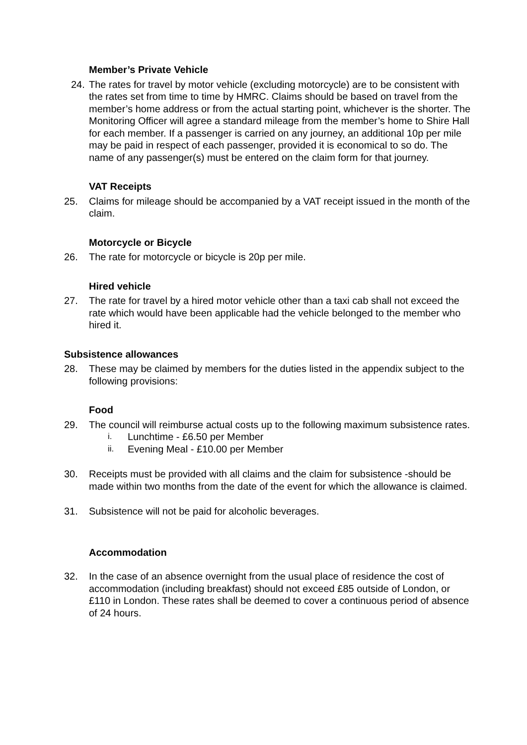Member’s Private Vehicle
24. The rates for travel by motor vehicle (excluding motorcycle) are to be consistent with the rates set from time to time by HMRC. Claims should be based on travel from the member’s home address or from the actual starting point, whichever is the shorter. The Monitoring Officer will agree a standard mileage from the member’s home to Shire Hall for each member. If a passenger is carried on any journey, an additional 10p per mile may be paid in respect of each passenger, provided it is economical to so do. The name of any passenger(s) must be entered on the claim form for that journey.
VAT Receipts
25. Claims for mileage should be accompanied by a VAT receipt issued in the month of the claim.
Motorcycle or Bicycle
26. The rate for motorcycle or bicycle is 20p per mile.
Hired vehicle
27. The rate for travel by a hired motor vehicle other than a taxi cab shall not exceed the rate which would have been applicable had the vehicle belonged to the member who hired it.
Subsistence allowances
28. These may be claimed by members for the duties listed in the appendix subject to the following provisions:
Food
29. The council will reimburse actual costs up to the following maximum subsistence rates.
i. Lunchtime - £6.50 per Member
ii. Evening Meal - £10.00 per Member
30. Receipts must be provided with all claims and the claim for subsistence -should be made within two months from the date of the event for which the allowance is claimed.
31. Subsistence will not be paid for alcoholic beverages.
Accommodation
32. In the case of an absence overnight from the usual place of residence the cost of accommodation (including breakfast) should not exceed £85 outside of London, or £110 in London. These rates shall be deemed to cover a continuous period of absence of 24 hours.